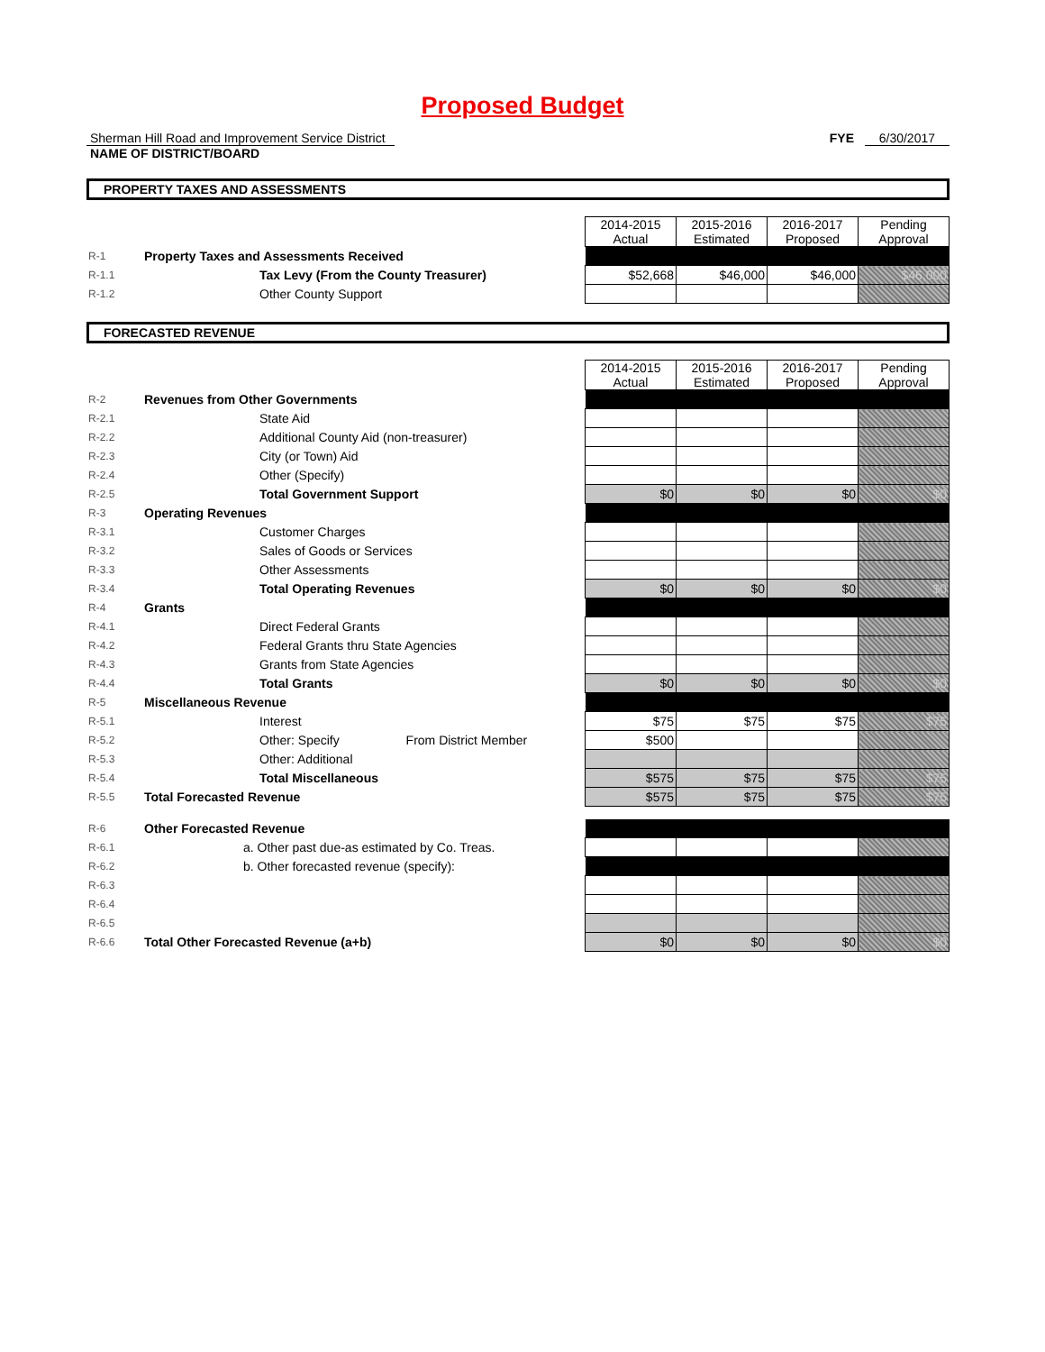Proposed Budget
Sherman Hill Road and Improvement Service District FYE 6/30/2017
NAME OF DISTRICT/BOARD
PROPERTY TAXES AND ASSESSMENTS
| | | 2014-2015 Actual | 2015-2016 Estimated | 2016-2017 Proposed | Pending Approval |
| R-1 | Property Taxes and Assessments Received | | | | |
| R-1.1 | Tax Levy (From the County Treasurer) | $52,668 | $46,000 | $46,000 | $46,000 |
| R-1.2 | Other County Support | | | | |
FORECASTED REVENUE
| | | 2014-2015 Actual | 2015-2016 Estimated | 2016-2017 Proposed | Pending Approval |
| R-2 | Revenues from Other Governments | | | | |
| R-2.1 | State Aid | | | | |
| R-2.2 | Additional County Aid (non-treasurer) | | | | |
| R-2.3 | City (or Town) Aid | | | | |
| R-2.4 | Other (Specify) | | | | |
| R-2.5 | Total Government Support | $0 | $0 | $0 | $0 |
| R-3 | Operating Revenues | | | | |
| R-3.1 | Customer Charges | | | | |
| R-3.2 | Sales of Goods or Services | | | | |
| R-3.3 | Other Assessments | | | | |
| R-3.4 | Total Operating Revenues | $0 | $0 | $0 | $0 |
| R-4 | Grants | | | | |
| R-4.1 | Direct Federal Grants | | | | |
| R-4.2 | Federal Grants thru State Agencies | | | | |
| R-4.3 | Grants from State Agencies | | | | |
| R-4.4 | Total Grants | $0 | $0 | $0 | $0 |
| R-5 | Miscellaneous Revenue | | | | |
| R-5.1 | Interest | $75 | $75 | $75 | $75 |
| R-5.2 | Other: Specify From District Member | $500 | | | |
| R-5.3 | Other: Additional | | | | |
| R-5.4 | Total Miscellaneous | $575 | $75 | $75 | $75 |
| R-5.5 | Total Forecasted Revenue | $575 | $75 | $75 | $75 |
| R-6 | Other Forecasted Revenue | | | | |
| R-6.1 | a. Other past due-as estimated by Co. Treas. | | | | |
| R-6.2 | b. Other forecasted revenue (specify): | | | | |
| R-6.3 | | | | | |
| R-6.4 | | | | | |
| R-6.5 | | | | | |
| R-6.6 | Total Other Forecasted Revenue (a+b) | $0 | $0 | $0 | $0 |